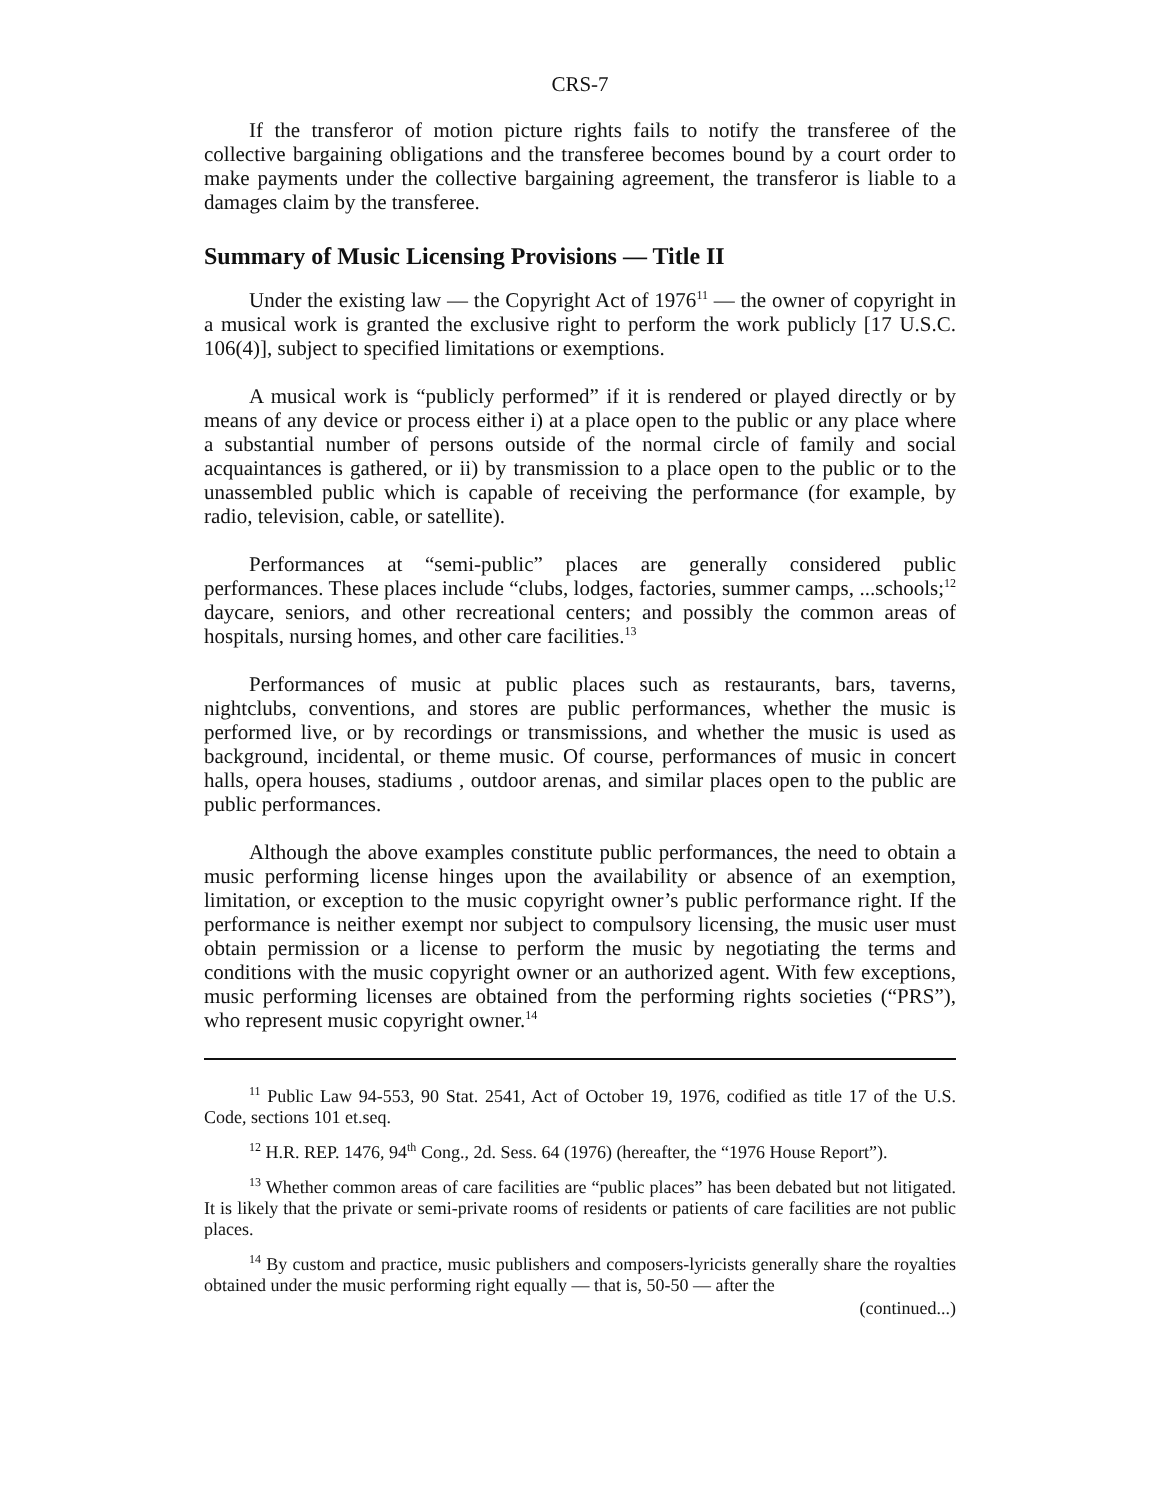CRS-7
If the transferor of motion picture rights fails to notify the transferee of the collective bargaining obligations and the transferee becomes bound by a court order to make payments under the collective bargaining agreement, the transferor is liable to a damages claim by the transferee.
Summary of Music Licensing Provisions — Title II
Under the existing law — the Copyright Act of 1976<sup>11</sup> — the owner of copyright in a musical work is granted the exclusive right to perform the work publicly [17 U.S.C. 106(4)], subject to specified limitations or exemptions.
A musical work is “publicly performed” if it is rendered or played directly or by means of any device or process either i) at a place open to the public or any place where a substantial number of persons outside of the normal circle of family and social acquaintances is gathered, or ii) by transmission to a place open to the public or to the unassembled public which is capable of receiving the performance (for example, by radio, television, cable, or satellite).
Performances at “semi-public” places are generally considered public performances. These places include “clubs, lodges, factories, summer camps, ...schools;<sup>12</sup> daycare, seniors, and other recreational centers; and possibly the common areas of hospitals, nursing homes, and other care facilities.<sup>13</sup>
Performances of music at public places such as restaurants, bars, taverns, nightclubs, conventions, and stores are public performances, whether the music is performed live, or by recordings or transmissions, and whether the music is used as background, incidental, or theme music. Of course, performances of music in concert halls, opera houses, stadiums , outdoor arenas, and similar places open to the public are public performances.
Although the above examples constitute public performances, the need to obtain a music performing license hinges upon the availability or absence of an exemption, limitation, or exception to the music copyright owner’s public performance right. If the performance is neither exempt nor subject to compulsory licensing, the music user must obtain permission or a license to perform the music by negotiating the terms and conditions with the music copyright owner or an authorized agent. With few exceptions, music performing licenses are obtained from the performing rights societies (“PRS”), who represent music copyright owner.<sup>14</sup>
<sup>11</sup> Public Law 94-553, 90 Stat. 2541, Act of October 19, 1976, codified as title 17 of the U.S. Code, sections 101 et.seq.
<sup>12</sup> H.R. REP. 1476, 94<sup>th</sup> Cong., 2d. Sess. 64 (1976) (hereafter, the “1976 House Report”).
<sup>13</sup> Whether common areas of care facilities are “public places” has been debated but not litigated. It is likely that the private or semi-private rooms of residents or patients of care facilities are not public places.
<sup>14</sup> By custom and practice, music publishers and composers-lyricists generally share the royalties obtained under the music performing right equally — that is, 50-50 — after the
(continued...)